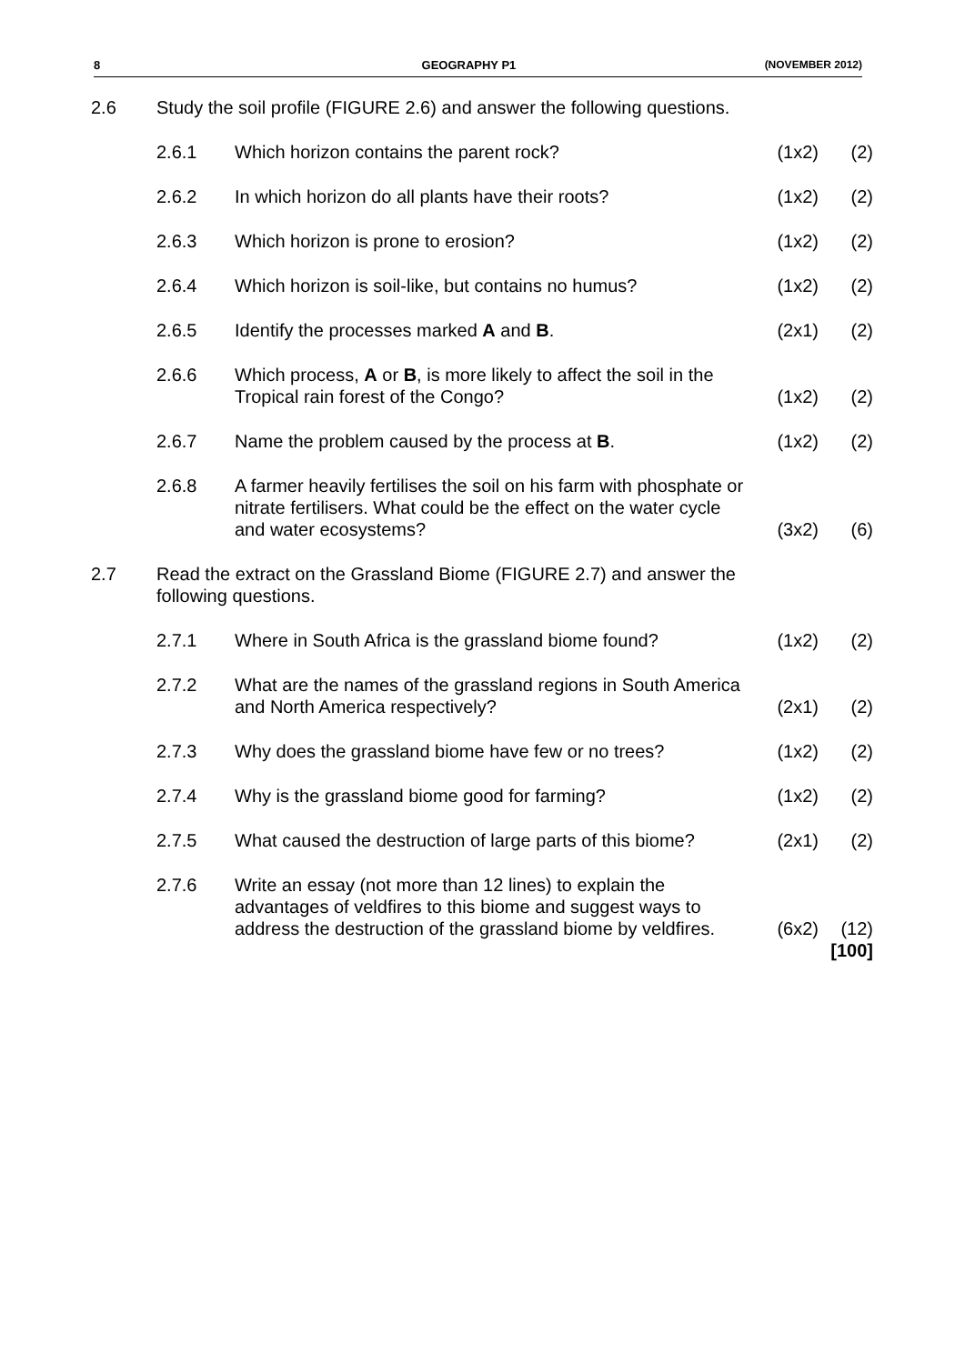8 GEOGRAPHY P1 (NOVEMBER 2012)
| 2.6 | Study the soil profile (FIGURE 2.6) and answer the following questions. | | | |
| | 2.6.1 | Which horizon contains the parent rock? | (1x2) | (2) |
| | 2.6.2 | In which horizon do all plants have their roots? | (1x2) | (2) |
| | 2.6.3 | Which horizon is prone to erosion? | (1x2) | (2) |
| | 2.6.4 | Which horizon is soil-like, but contains no humus? | (1x2) | (2) |
| | 2.6.5 | Identify the processes marked A and B . | (2x1) | (2) |
| | 2.6.6 | Which process, A or B , is more likely to affect the soil in the Tropical rain forest of the Congo? | (1x2) | (2) |
| | 2.6.7 | Name the problem caused by the process at B . | (1x2) | (2) |
| | 2.6.8 | A farmer heavily fertilises the soil on his farm with phosphate or nitrate fertilisers. What could be the effect on the water cycle and water ecosystems? | (3x2) | (6) |
| 2.7 | Read the extract on the Grassland Biome (FIGURE 2.7) and answer the following questions. | | | |
| | 2.7.1 | Where in South Africa is the grassland biome found? | (1x2) | (2) |
| | 2.7.2 | What are the names of the grassland regions in South America and North America respectively? | (2x1) | (2) |
| | 2.7.3 | Why does the grassland biome have few or no trees? | (1x2) | (2) |
| | 2.7.4 | Why is the grassland biome good for farming? | (1x2) | (2) |
| | 2.7.5 | What caused the destruction of large parts of this biome? | (2x1) | (2) |
| | 2.7.6 | Write an essay (not more than 12 lines) to explain the advantages of veldfires to this biome and suggest ways to address the destruction of the grassland biome by veldfires. | (6x2) | (12) |
| | | | | [100] |